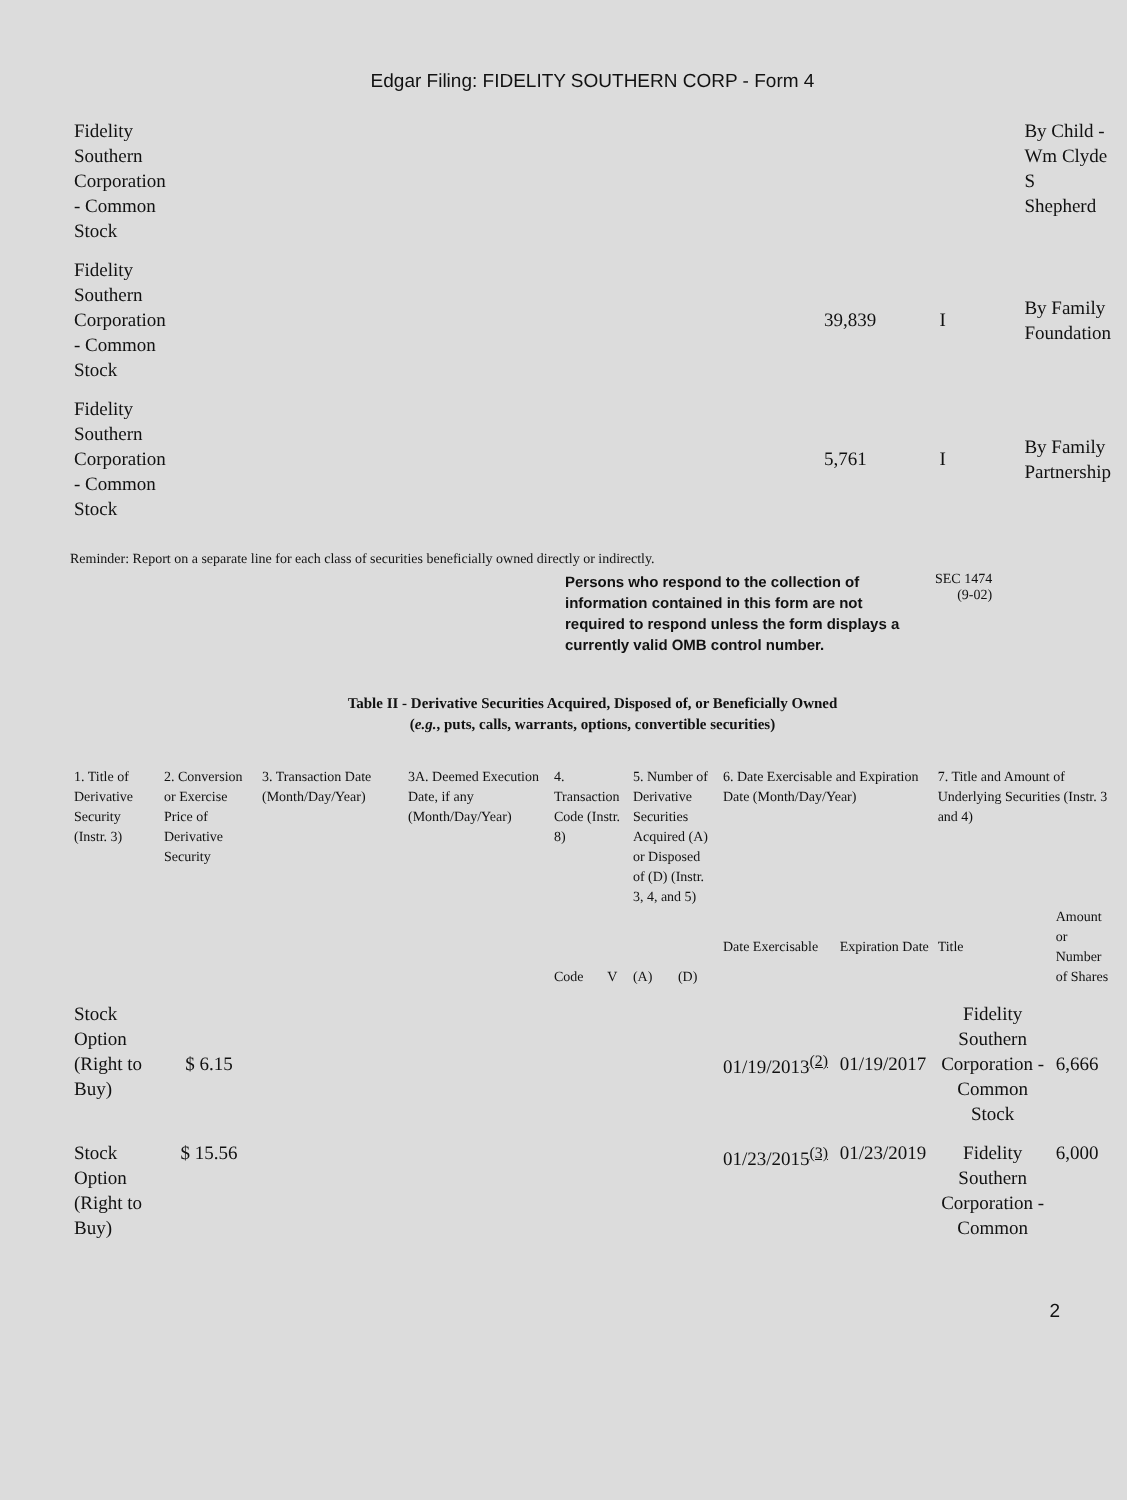Edgar Filing: FIDELITY SOUTHERN CORP - Form 4
| Fidelity Southern Corporation - Common Stock | | | By Child - Wm Clyde S Shepherd |
| Fidelity Southern Corporation - Common Stock | 39,839 | I | By Family Foundation |
| Fidelity Southern Corporation - Common Stock | 5,761 | I | By Family Partnership |
Reminder: Report on a separate line for each class of securities beneficially owned directly or indirectly.
Persons who respond to the collection of information contained in this form are not required to respond unless the form displays a currently valid OMB control number.
SEC 1474
(9-02)
Table II - Derivative Securities Acquired, Disposed of, or Beneficially Owned
(e.g., puts, calls, warrants, options, convertible securities)
| 1. Title of Derivative Security (Instr. 3) | 2. Conversion or Exercise Price of Derivative Security | 3. Transaction Date (Month/Day/Year) | 3A. Deemed Execution Date, if any (Month/Day/Year) | 4. Transaction Code (Instr. 8) | | 5. Number of Derivative Securities Acquired (A) or Disposed of (D) (Instr. 3, 4, and 5) | | 6. Date Exercisable and Expiration Date (Month/Day/Year) | | 7. Title and Amount of Underlying Securities (Instr. 3 and 4) | |
| | | | | Code | V | (A) | (D) | Date Exercisable | Expiration Date | Title | Amount or Number of Shares |
| Stock Option (Right to Buy) | $ 6.15 | | | | | | | 01/19/2013<sup>(2)</sup> | 01/19/2017 | Fidelity Southern Corporation - Common Stock | 6,666 |
| Stock Option (Right to Buy) | $ 15.56 | | | | | | | 01/23/2015<sup>(3)</sup> | 01/23/2019 | Fidelity Southern Corporation - Common | 6,000 |
2